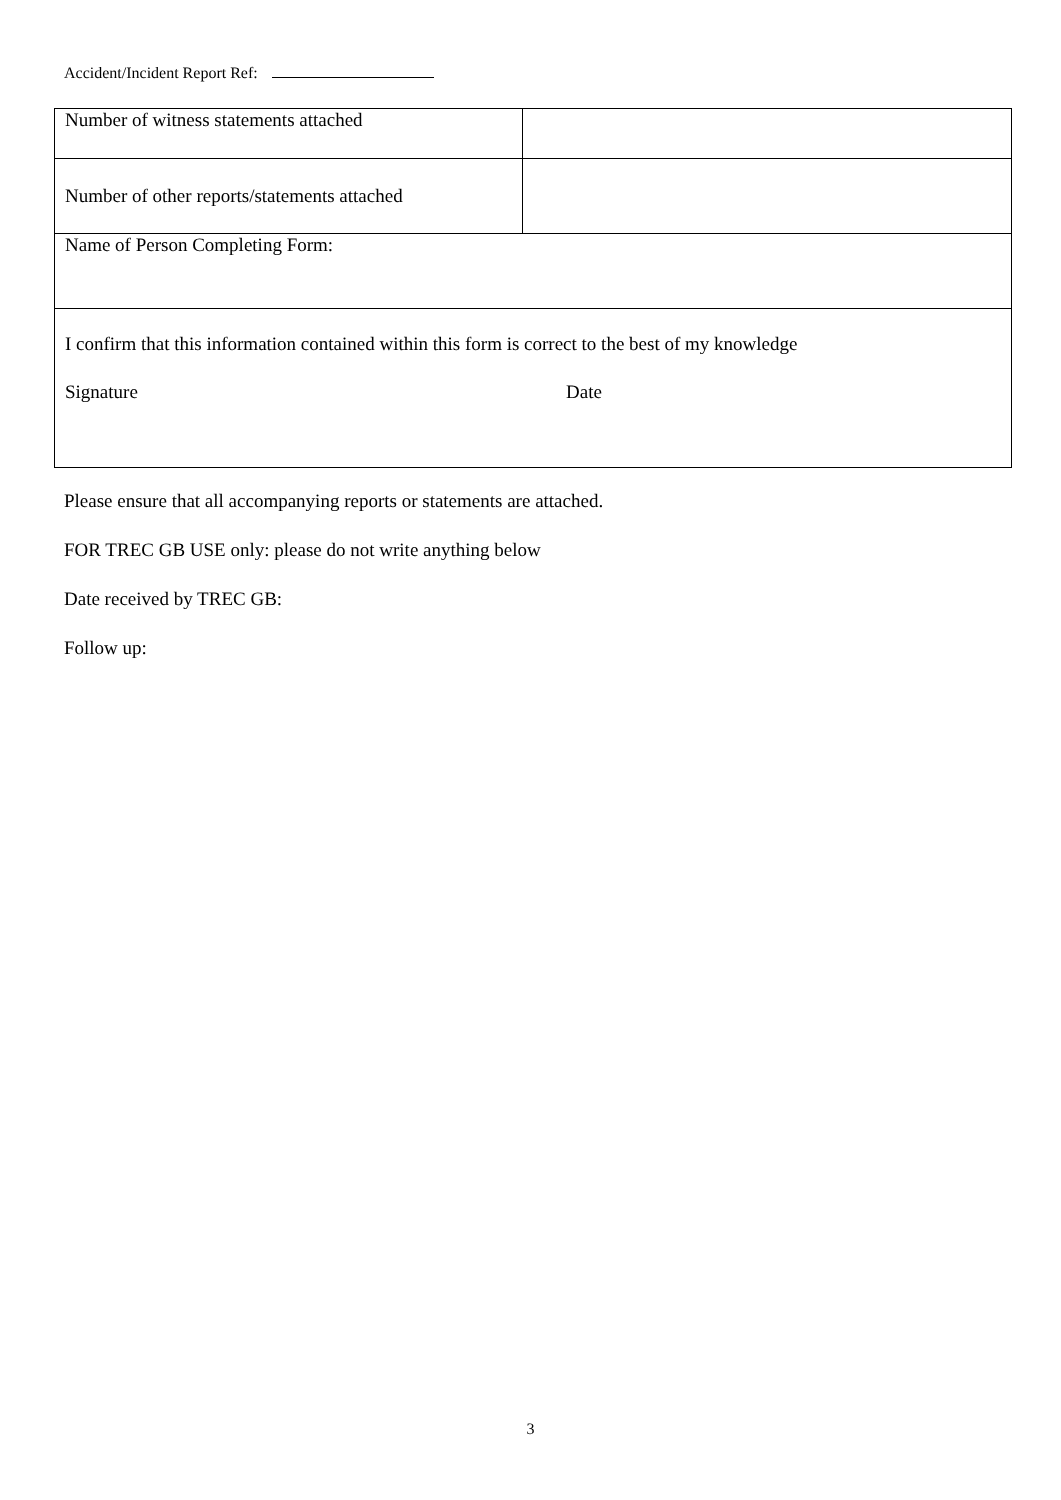Accident/Incident Report Ref:
| Number of witness statements attached | |
| Number of other reports/statements attached | |
| Name of Person Completing Form: | |
| I confirm that this information contained within this form is correct to the best of my knowledge Signature Date | |
Please ensure that all accompanying reports or statements are attached.
FOR TREC GB USE only: please do not write anything below
Date received by TREC GB:
Follow up:
3